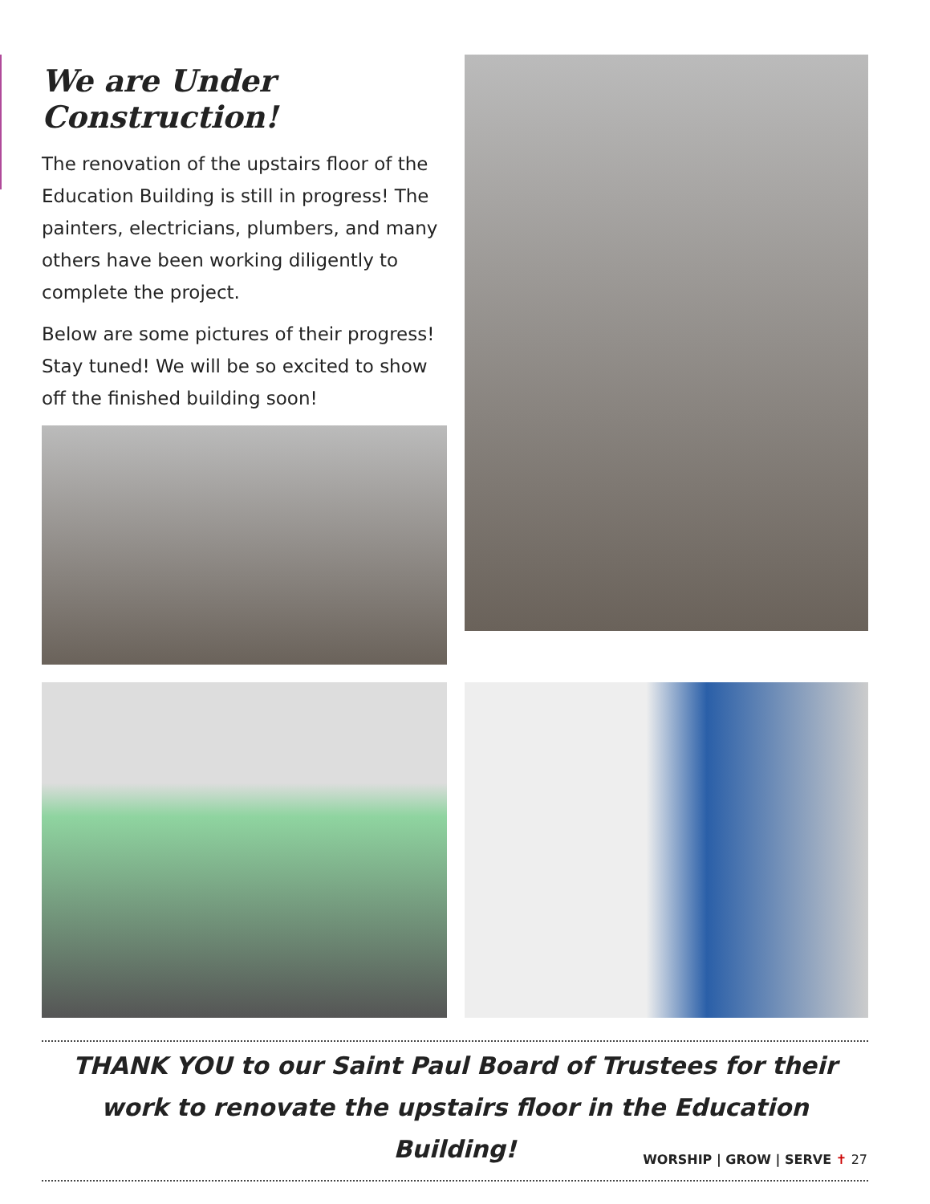We are Under Construction!
The renovation of the upstairs floor of the Education Building is still in progress! The painters, electricians, plumbers, and many others have been working diligently to complete the project.
Below are some pictures of their progress! Stay tuned! We will be so excited to show off the finished building soon!
THANK YOU to our Saint Paul Board of Trustees for their work to renovate the upstairs floor in the Education Building!
WORSHIP | GROW | SERVE ✝ 27